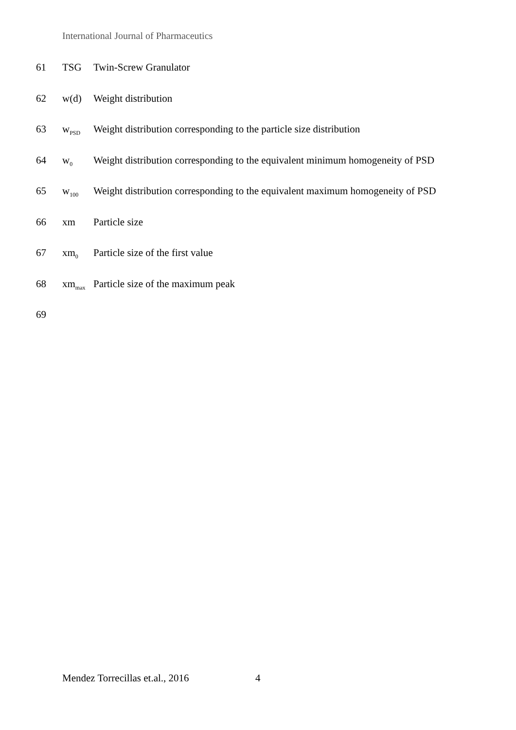International Journal of Pharmaceutics
61 TSG Twin-Screw Granulator
62 w(d) Weight distribution
63 w<sub>PSD</sub> Weight distribution corresponding to the particle size distribution
64 w<sub>0</sub> Weight distribution corresponding to the equivalent minimum homogeneity of PSD
65 w<sub>100</sub> Weight distribution corresponding to the equivalent maximum homogeneity of PSD
66 xm Particle size
67 xm<sub>0</sub> Particle size of the first value
68 xm<sub>max</sub> Particle size of the maximum peak
69
Mendez Torrecillas et.al., 2016
4